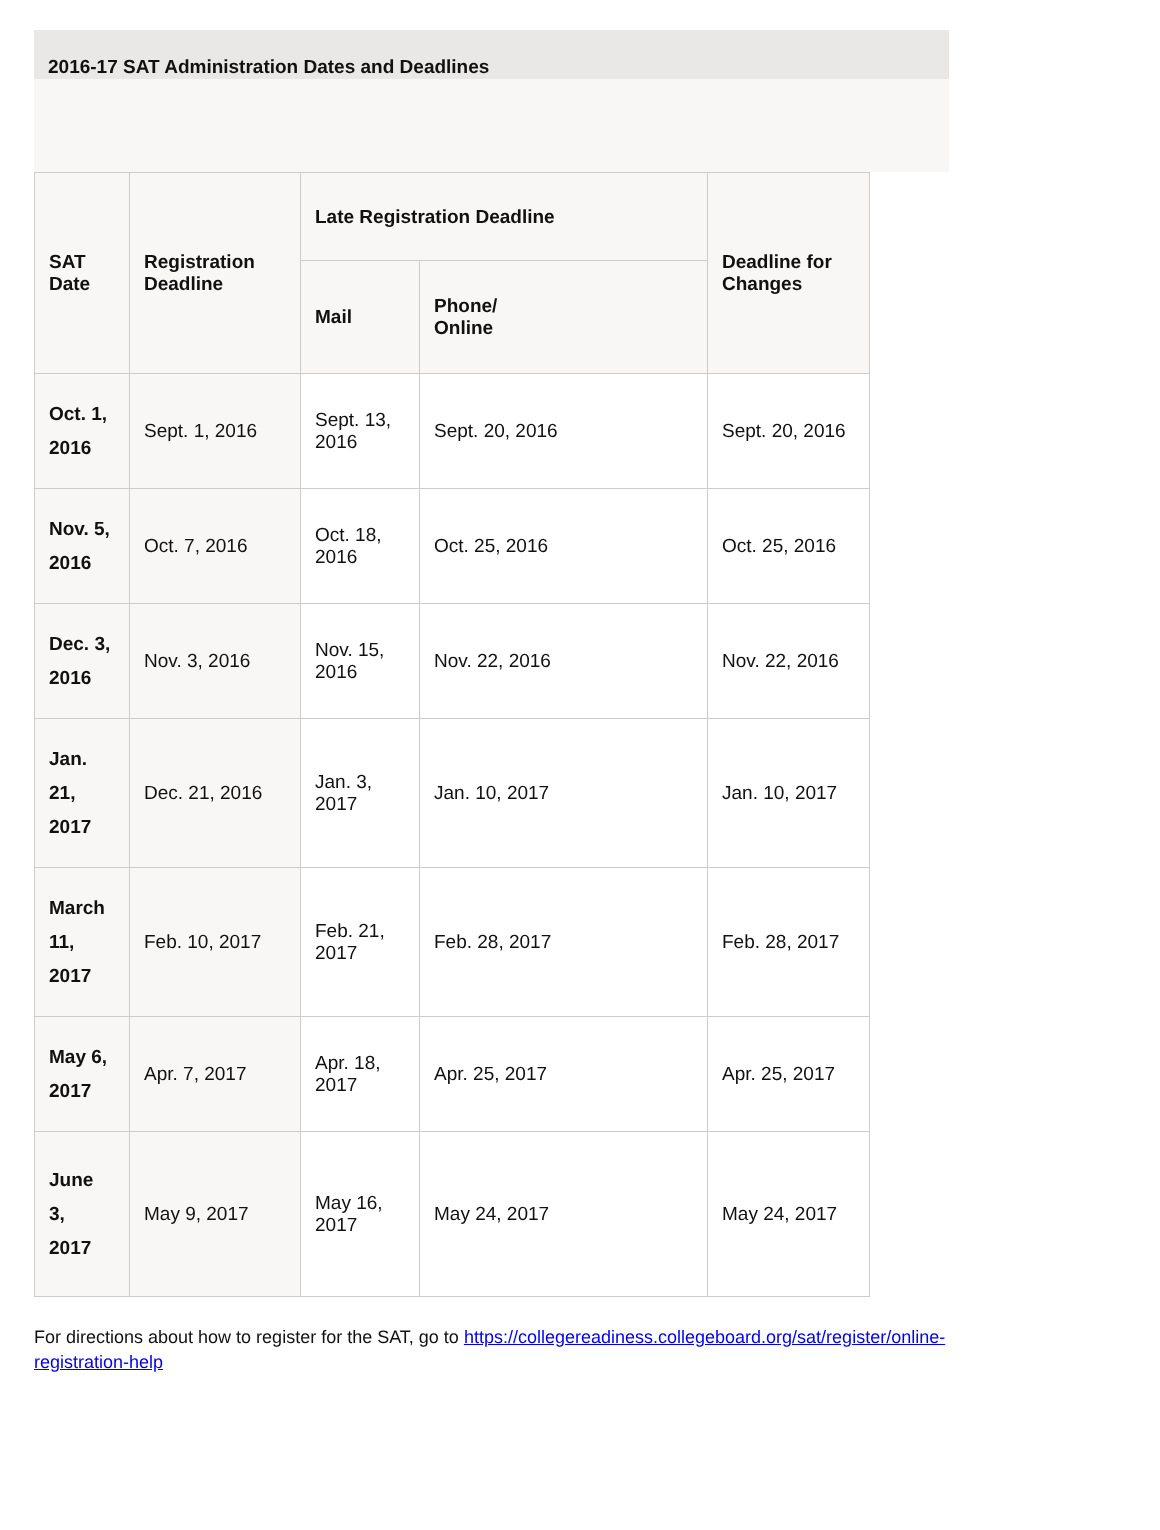2016-17 SAT Administration Dates and Deadlines
| SAT Date | Registration Deadline | Late Registration Deadline | | Deadline for Changes |
| --- | --- | --- | --- | --- |
| | | Mail | Phone/ Online | |
| Oct. 1, 2016 | Sept. 1, 2016 | Sept. 13, 2016 | Sept. 20, 2016 | Sept. 20, 2016 |
| Nov. 5, 2016 | Oct. 7, 2016 | Oct. 18, 2016 | Oct. 25, 2016 | Oct. 25, 2016 |
| Dec. 3, 2016 | Nov. 3, 2016 | Nov. 15, 2016 | Nov. 22, 2016 | Nov. 22, 2016 |
| Jan. 21, 2017 | Dec. 21, 2016 | Jan. 3, 2017 | Jan. 10, 2017 | Jan. 10, 2017 |
| March 11, 2017 | Feb. 10, 2017 | Feb. 21, 2017 | Feb. 28, 2017 | Feb. 28, 2017 |
| May 6, 2017 | Apr. 7, 2017 | Apr. 18, 2017 | Apr. 25, 2017 | Apr. 25, 2017 |
| June 3, 2017 | May 9, 2017 | May 16, 2017 | May 24, 2017 | May 24, 2017 |
For directions about how to register for the SAT, go to https://collegereadiness.collegeboard.org/sat/register/online-
registration-help